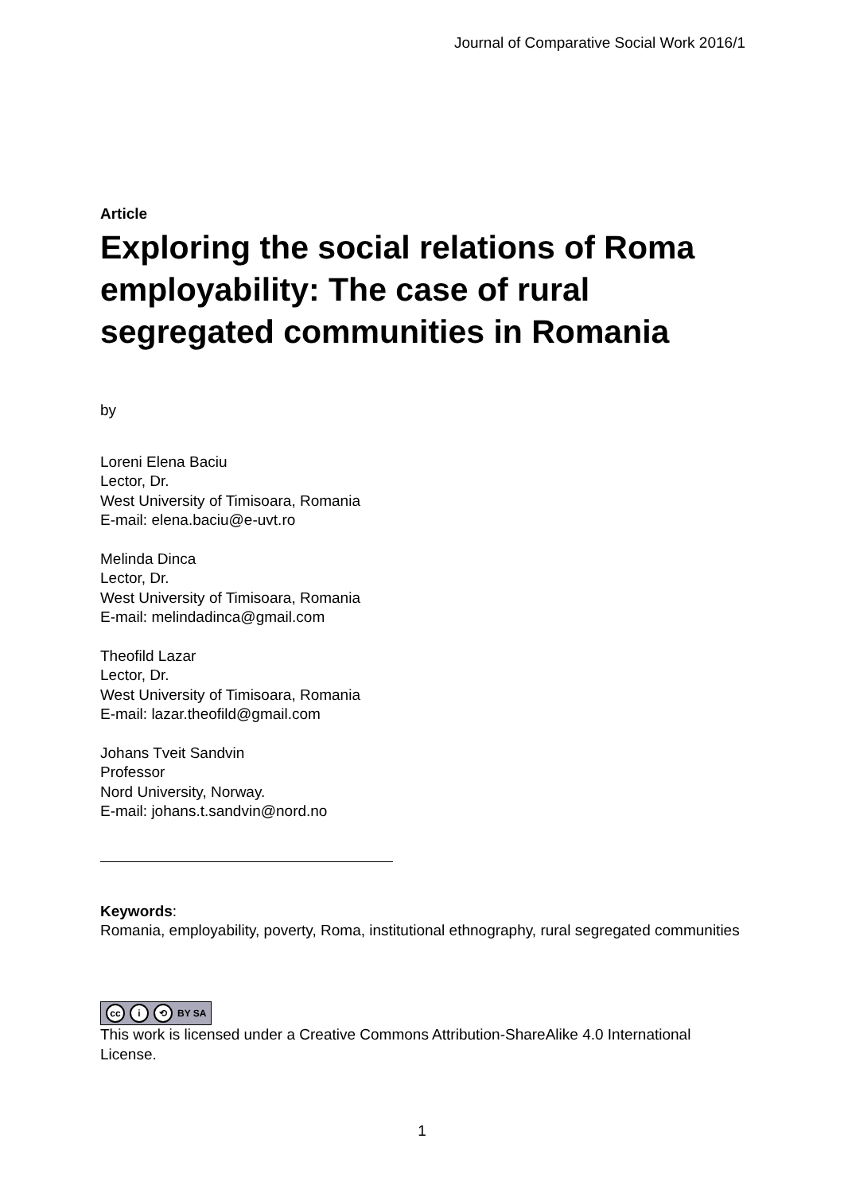Journal of Comparative Social Work 2016/1
Article
Exploring the social relations of Roma employability: The case of rural segregated communities in Romania
by
Loreni Elena Baciu
Lector, Dr.
West University of Timisoara, Romania
E-mail: elena.baciu@e-uvt.ro
Melinda Dinca
Lector, Dr.
West University of Timisoara, Romania
E-mail: melindadinca@gmail.com
Theofild Lazar
Lector, Dr.
West University of Timisoara, Romania
E-mail: lazar.theofild@gmail.com
Johans Tveit Sandvin
Professor
Nord University, Norway.
E-mail: johans.t.sandvin@nord.no
Keywords:
Romania, employability, poverty, Roma, institutional ethnography, rural segregated communities
cc i ⟲ BY SA
This work is licensed under a Creative Commons Attribution-ShareAlike 4.0 International License.
1